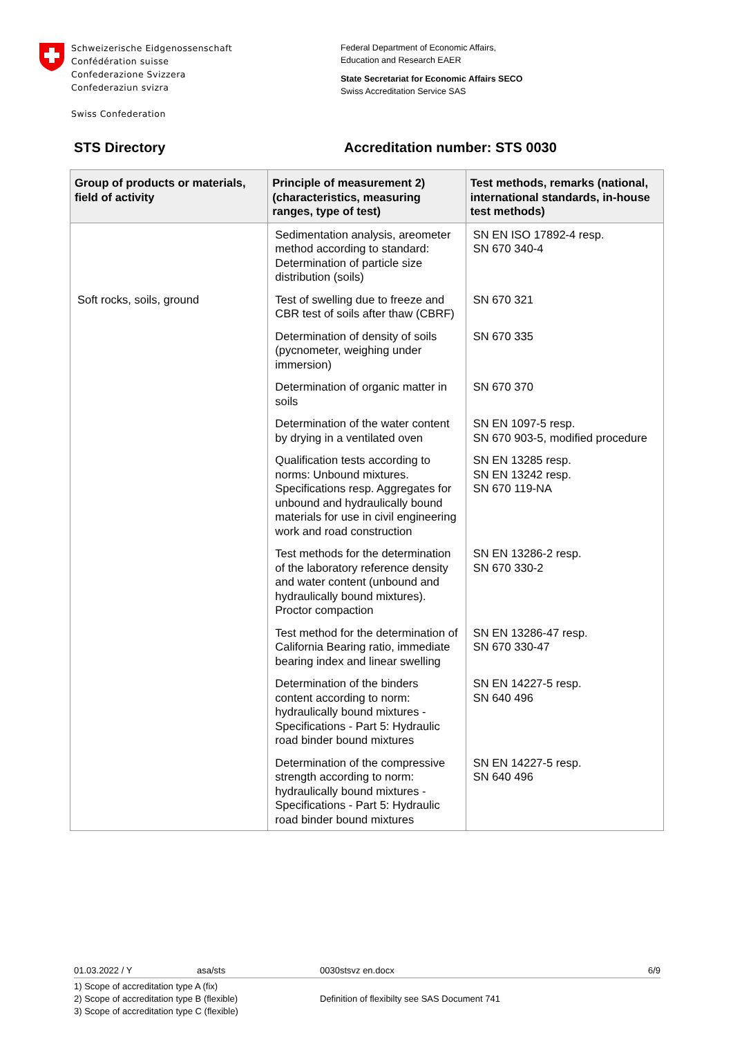Schweizerische Eidgenossenschaft
Confédération suisse
Confederazione Svizzera
Confederaziun svizra
Swiss Confederation
Federal Department of Economic Affairs,
Education and Research EAER
State Secretariat for Economic Affairs SECO
Swiss Accreditation Service SAS
STS Directory Accreditation number: STS 0030
| Group of products or materials, field of activity | Principle of measurement 2) (characteristics, measuring ranges, type of test) | Test methods, remarks (national, international standards, in-house test methods) |
| --- | --- | --- |
| | Sedimentation analysis, areometer method according to standard: Determination of particle size distribution (soils) | SN EN ISO 17892-4 resp. SN 670 340-4 |
| Soft rocks, soils, ground | Test of swelling due to freeze and CBR test of soils after thaw (CBRF) | SN 670 321 |
| | Determination of density of soils (pycnometer, weighing under immersion) | SN 670 335 |
| | Determination of organic matter in soils | SN 670 370 |
| | Determination of the water content by drying in a ventilated oven | SN EN 1097-5 resp. SN 670 903-5, modified procedure |
| | Qualification tests according to norms: Unbound mixtures. Specifications resp. Aggregates for unbound and hydraulically bound materials for use in civil engineering work and road construction | SN EN 13285 resp. SN EN 13242 resp. SN 670 119-NA |
| | Test methods for the determination of the laboratory reference density and water content (unbound and hydraulically bound mixtures). Proctor compaction | SN EN 13286-2 resp. SN 670 330-2 |
| | Test method for the determination of California Bearing ratio, immediate bearing index and linear swelling | SN EN 13286-47 resp. SN 670 330-47 |
| | Determination of the binders content according to norm: hydraulically bound mixtures - Specifications - Part 5: Hydraulic road binder bound mixtures | SN EN 14227-5 resp. SN 640 496 |
| | Determination of the compressive strength according to norm: hydraulically bound mixtures - Specifications - Part 5: Hydraulic road binder bound mixtures | SN EN 14227-5 resp. SN 640 496 |
01.03.2022 / Y asa/sts 0030stsvz en.docx 6/9
1) Scope of accreditation type A (fix)
2) Scope of accreditation type B (flexible)
3) Scope of accreditation type C (flexible)
Definition of flexibilty see SAS Document 741